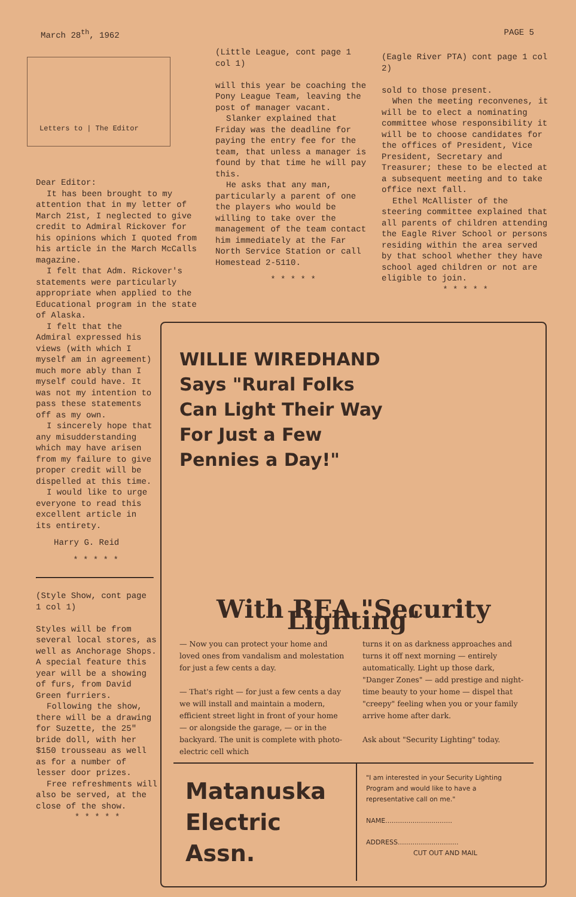March 28<sup>th</sup>, 1962 PAGE 5
Letters to | The Editor
Dear Editor:
It has been brought to my attention that in my letter of March 21st, I neglected to give credit to Admiral Rickover for his opinions which I quoted from his article in the March McCalls magazine.
I felt that Adm. Rickover's statements were particularly appropriate when applied to the Educational program in the state of Alaska.
I felt that the Admiral expressed his views (with which I myself am in agreement) much more ably than I myself could have. It was not my intention to pass these statements off as my own.
I sincerely hope that any misudderstanding which may have arisen from my failure to give proper credit will be dispelled at this time.
I would like to urge everyone to read this excellent article in its entirety.
Harry G. Reid
* * * * *
(Style Show, cont page 1 col 1)
Styles will be from several local stores, as well as Anchorage Shops. A special feature this year will be a showing of furs, from David Green furriers.
Following the show, there will be a drawing for Suzette, the 25" bride doll, with her $150 trousseau as well as for a number of lesser door prizes.
Free refreshments will also be served, at the close of the show.
* * * * *
(Little League, cont page 1 col 1)
will this year be coaching the Pony League Team, leaving the post of manager vacant.
Slanker explained that Friday was the deadline for paying the entry fee for the team, that unless a manager is found by that time he will pay this.
He asks that any man, particularly a parent of one the players who would be willing to take over the management of the team contact him immediately at the Far North Service Station or call Homestead 2-5110.
* * * * *
(Eagle River PTA) cont page 1 col 2)
sold to those present.
When the meeting reconvenes, it will be to elect a nominating committee whose responsibility it will be to choose candidates for the offices of President, Vice President, Secretary and Treasurer; these to be elected at a subsequent meeting and to take office next fall.
Ethel McAllister of the steering committee explained that all parents of children attending the Eagle River School or persons residing within the area served by that school whether they have school aged children or not are eligible to join.
* * * * *
WILLIE WIREDHAND Says "Rural Folks Can Light Their Way For Just a Few Pennies a Day!"
With REA "Security Lighting"
— Now you can protect your home and loved ones from vandalism and molestation for just a few cents a day.
— That's right — for just a few cents a day we will install and maintain a modern, efficient street light in front of your home — or alongside the garage, — or in the backyard. The unit is complete with photo-electric cell which
turns it on as darkness approaches and turns it off next morning — entirely automatically. Light up those dark, "Danger Zones" — add prestige and night-time beauty to your home — dispel that "creepy" feeling when you or your family arrive home after dark.
Ask about "Security Lighting" today.
Matanuska Electric Assn.
"I am interested in your Security Lighting Program and would like to have a representative call on me."
NAME................................
ADDRESS.............................
CUT OUT AND MAIL